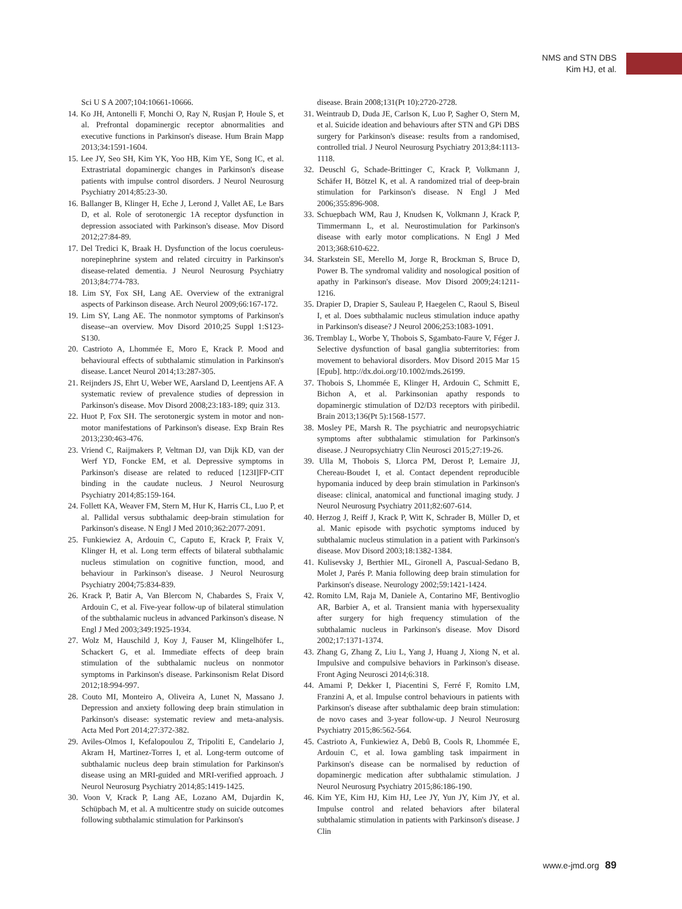NMS and STN DBS
Kim HJ, et al.
Sci U S A 2007;104:10661-10666.
14. Ko JH, Antonelli F, Monchi O, Ray N, Rusjan P, Houle S, et al. Prefrontal dopaminergic receptor abnormalities and executive functions in Parkinson's disease. Hum Brain Mapp 2013;34:1591-1604.
15. Lee JY, Seo SH, Kim YK, Yoo HB, Kim YE, Song IC, et al. Extrastriatal dopaminergic changes in Parkinson's disease patients with impulse control disorders. J Neurol Neurosurg Psychiatry 2014;85:23-30.
16. Ballanger B, Klinger H, Eche J, Lerond J, Vallet AE, Le Bars D, et al. Role of serotonergic 1A receptor dysfunction in depression associated with Parkinson's disease. Mov Disord 2012;27:84-89.
17. Del Tredici K, Braak H. Dysfunction of the locus coeruleus-norepinephrine system and related circuitry in Parkinson's disease-related dementia. J Neurol Neurosurg Psychiatry 2013;84:774-783.
18. Lim SY, Fox SH, Lang AE. Overview of the extranigral aspects of Parkinson disease. Arch Neurol 2009;66:167-172.
19. Lim SY, Lang AE. The nonmotor symptoms of Parkinson's disease--an overview. Mov Disord 2010;25 Suppl 1:S123-S130.
20. Castrioto A, Lhommée E, Moro E, Krack P. Mood and behavioural effects of subthalamic stimulation in Parkinson's disease. Lancet Neurol 2014;13:287-305.
21. Reijnders JS, Ehrt U, Weber WE, Aarsland D, Leentjens AF. A systematic review of prevalence studies of depression in Parkinson's disease. Mov Disord 2008;23:183-189; quiz 313.
22. Huot P, Fox SH. The serotonergic system in motor and non-motor manifestations of Parkinson's disease. Exp Brain Res 2013;230:463-476.
23. Vriend C, Raijmakers P, Veltman DJ, van Dijk KD, van der Werf YD, Foncke EM, et al. Depressive symptoms in Parkinson's disease are related to reduced [123I]FP-CIT binding in the caudate nucleus. J Neurol Neurosurg Psychiatry 2014;85:159-164.
24. Follett KA, Weaver FM, Stern M, Hur K, Harris CL, Luo P, et al. Pallidal versus subthalamic deep-brain stimulation for Parkinson's disease. N Engl J Med 2010;362:2077-2091.
25. Funkiewiez A, Ardouin C, Caputo E, Krack P, Fraix V, Klinger H, et al. Long term effects of bilateral subthalamic nucleus stimulation on cognitive function, mood, and behaviour in Parkinson's disease. J Neurol Neurosurg Psychiatry 2004;75:834-839.
26. Krack P, Batir A, Van Blercom N, Chabardes S, Fraix V, Ardouin C, et al. Five-year follow-up of bilateral stimulation of the subthalamic nucleus in advanced Parkinson's disease. N Engl J Med 2003;349:1925-1934.
27. Wolz M, Hauschild J, Koy J, Fauser M, Klingelhöfer L, Schackert G, et al. Immediate effects of deep brain stimulation of the subthalamic nucleus on nonmotor symptoms in Parkinson's disease. Parkinsonism Relat Disord 2012;18:994-997.
28. Couto MI, Monteiro A, Oliveira A, Lunet N, Massano J. Depression and anxiety following deep brain stimulation in Parkinson's disease: systematic review and meta-analysis. Acta Med Port 2014;27:372-382.
29. Aviles-Olmos I, Kefalopoulou Z, Tripoliti E, Candelario J, Akram H, Martinez-Torres I, et al. Long-term outcome of subthalamic nucleus deep brain stimulation for Parkinson's disease using an MRI-guided and MRI-verified approach. J Neurol Neurosurg Psychiatry 2014;85:1419-1425.
30. Voon V, Krack P, Lang AE, Lozano AM, Dujardin K, Schüpbach M, et al. A multicentre study on suicide outcomes following subthalamic stimulation for Parkinson's
disease. Brain 2008;131(Pt 10):2720-2728.
31. Weintraub D, Duda JE, Carlson K, Luo P, Sagher O, Stern M, et al. Suicide ideation and behaviours after STN and GPi DBS surgery for Parkinson's disease: results from a randomised, controlled trial. J Neurol Neurosurg Psychiatry 2013;84:1113-1118.
32. Deuschl G, Schade-Brittinger C, Krack P, Volkmann J, Schäfer H, Bötzel K, et al. A randomized trial of deep-brain stimulation for Parkinson's disease. N Engl J Med 2006;355:896-908.
33. Schuepbach WM, Rau J, Knudsen K, Volkmann J, Krack P, Timmermann L, et al. Neurostimulation for Parkinson's disease with early motor complications. N Engl J Med 2013;368:610-622.
34. Starkstein SE, Merello M, Jorge R, Brockman S, Bruce D, Power B. The syndromal validity and nosological position of apathy in Parkinson's disease. Mov Disord 2009;24:1211-1216.
35. Drapier D, Drapier S, Sauleau P, Haegelen C, Raoul S, Biseul I, et al. Does subthalamic nucleus stimulation induce apathy in Parkinson's disease? J Neurol 2006;253:1083-1091.
36. Tremblay L, Worbe Y, Thobois S, Sgambato-Faure V, Féger J. Selective dysfunction of basal ganglia subterritories: from movement to behavioral disorders. Mov Disord 2015 Mar 15 [Epub]. http://dx.doi.org/10.1002/mds.26199.
37. Thobois S, Lhommée E, Klinger H, Ardouin C, Schmitt E, Bichon A, et al. Parkinsonian apathy responds to dopaminergic stimulation of D2/D3 receptors with piribedil. Brain 2013;136(Pt 5):1568-1577.
38. Mosley PE, Marsh R. The psychiatric and neuropsychiatric symptoms after subthalamic stimulation for Parkinson's disease. J Neuropsychiatry Clin Neurosci 2015;27:19-26.
39. Ulla M, Thobois S, Llorca PM, Derost P, Lemaire JJ, Chereau-Boudet I, et al. Contact dependent reproducible hypomania induced by deep brain stimulation in Parkinson's disease: clinical, anatomical and functional imaging study. J Neurol Neurosurg Psychiatry 2011;82:607-614.
40. Herzog J, Reiff J, Krack P, Witt K, Schrader B, Müller D, et al. Manic episode with psychotic symptoms induced by subthalamic nucleus stimulation in a patient with Parkinson's disease. Mov Disord 2003;18:1382-1384.
41. Kulisevsky J, Berthier ML, Gironell A, Pascual-Sedano B, Molet J, Parés P. Mania following deep brain stimulation for Parkinson's disease. Neurology 2002;59:1421-1424.
42. Romito LM, Raja M, Daniele A, Contarino MF, Bentivoglio AR, Barbier A, et al. Transient mania with hypersexuality after surgery for high frequency stimulation of the subthalamic nucleus in Parkinson's disease. Mov Disord 2002;17:1371-1374.
43. Zhang G, Zhang Z, Liu L, Yang J, Huang J, Xiong N, et al. Impulsive and compulsive behaviors in Parkinson's disease. Front Aging Neurosci 2014;6:318.
44. Amami P, Dekker I, Piacentini S, Ferré F, Romito LM, Franzini A, et al. Impulse control behaviours in patients with Parkinson's disease after subthalamic deep brain stimulation: de novo cases and 3-year follow-up. J Neurol Neurosurg Psychiatry 2015;86:562-564.
45. Castrioto A, Funkiewiez A, Debû B, Cools R, Lhommée E, Ardouin C, et al. Iowa gambling task impairment in Parkinson's disease can be normalised by reduction of dopaminergic medication after subthalamic stimulation. J Neurol Neurosurg Psychiatry 2015;86:186-190.
46. Kim YE, Kim HJ, Kim HJ, Lee JY, Yun JY, Kim JY, et al. Impulse control and related behaviors after bilateral subthalamic stimulation in patients with Parkinson's disease. J Clin
www.e-jmd.org 89